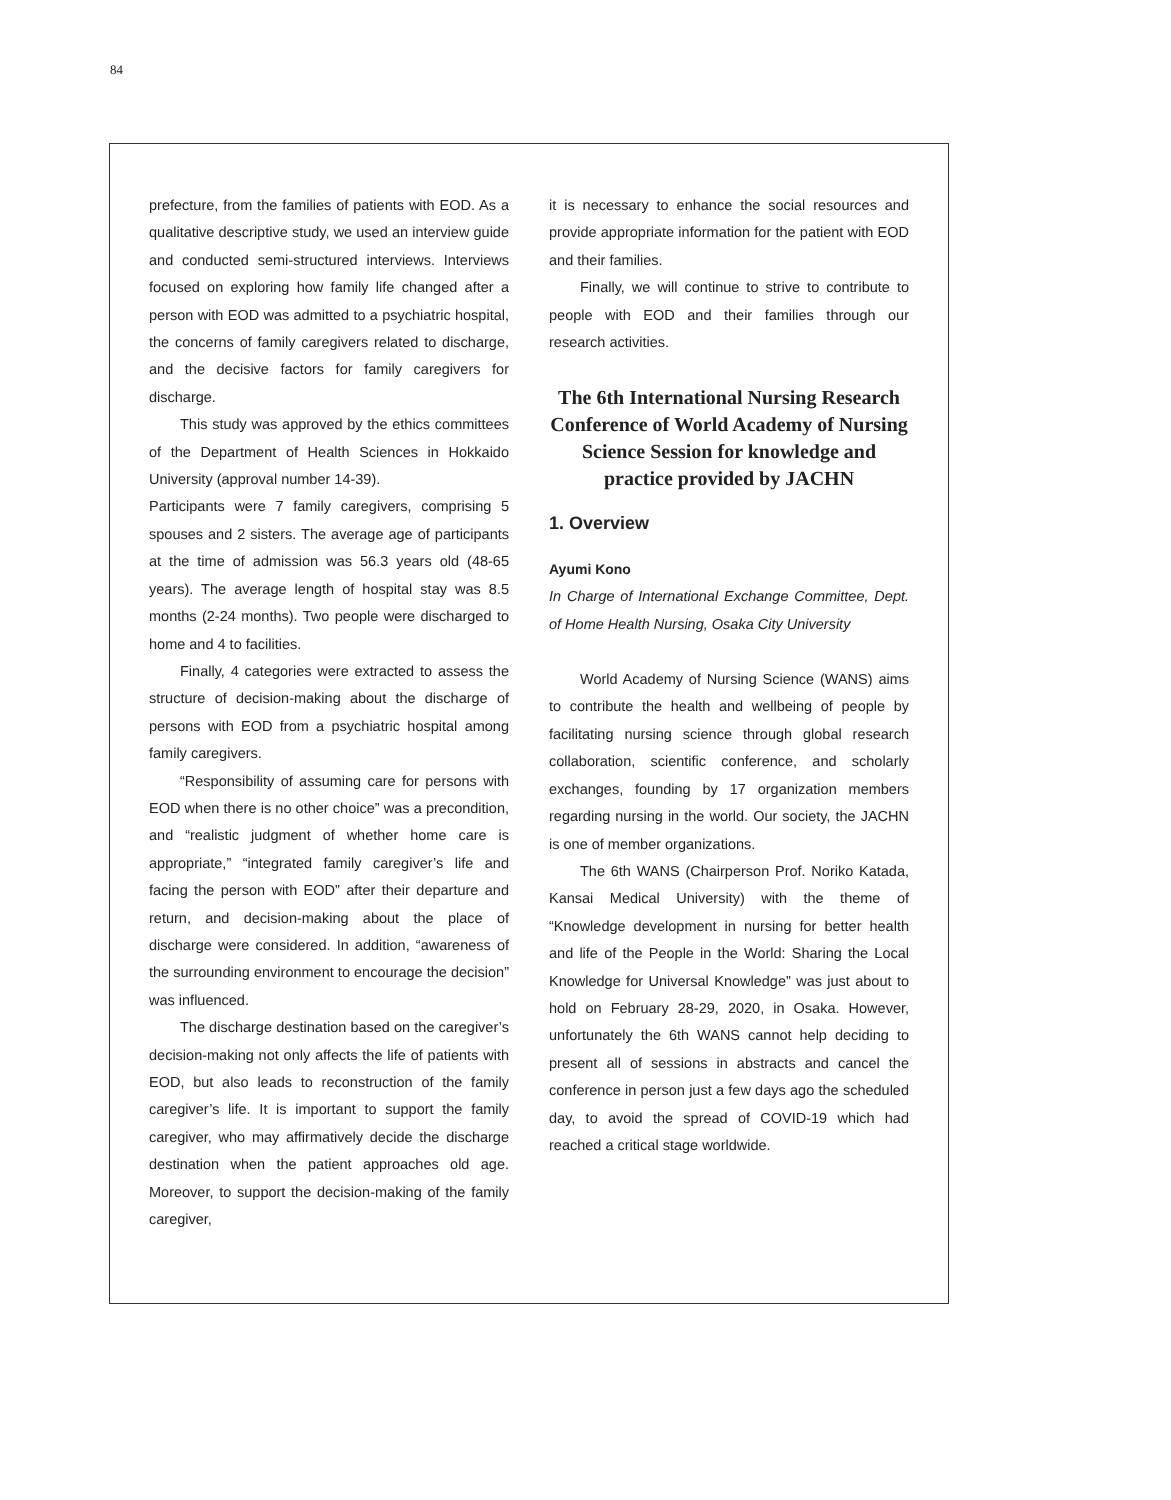84
prefecture, from the families of patients with EOD. As a qualitative descriptive study, we used an interview guide and conducted semi-structured interviews. Interviews focused on exploring how family life changed after a person with EOD was admitted to a psychiatric hospital, the concerns of family caregivers related to discharge, and the decisive factors for family caregivers for discharge.
This study was approved by the ethics committees of the Department of Health Sciences in Hokkaido University (approval number 14-39).
Participants were 7 family caregivers, comprising 5 spouses and 2 sisters. The average age of participants at the time of admission was 56.3 years old (48-65 years). The average length of hospital stay was 8.5 months (2-24 months). Two people were discharged to home and 4 to facilities.
Finally, 4 categories were extracted to assess the structure of decision-making about the discharge of persons with EOD from a psychiatric hospital among family caregivers.
“Responsibility of assuming care for persons with EOD when there is no other choice” was a precondition, and “realistic judgment of whether home care is appropriate,” “integrated family caregiver’s life and facing the person with EOD” after their departure and return, and decision-making about the place of discharge were considered. In addition, “awareness of the surrounding environment to encourage the decision” was influenced.
The discharge destination based on the caregiver’s decision-making not only affects the life of patients with EOD, but also leads to reconstruction of the family caregiver’s life. It is important to support the family caregiver, who may affirmatively decide the discharge destination when the patient approaches old age. Moreover, to support the decision-making of the family caregiver,
it is necessary to enhance the social resources and provide appropriate information for the patient with EOD and their families.
Finally, we will continue to strive to contribute to people with EOD and their families through our research activities.
The 6th International Nursing Research Conference of World Academy of Nursing Science Session for knowledge and practice provided by JACHN
1. Overview
Ayumi Kono
In Charge of International Exchange Committee, Dept. of Home Health Nursing, Osaka City University
World Academy of Nursing Science (WANS) aims to contribute the health and wellbeing of people by facilitating nursing science through global research collaboration, scientific conference, and scholarly exchanges, founding by 17 organization members regarding nursing in the world. Our society, the JACHN is one of member organizations.
The 6th WANS (Chairperson Prof. Noriko Katada, Kansai Medical University) with the theme of “Knowledge development in nursing for better health and life of the People in the World: Sharing the Local Knowledge for Universal Knowledge” was just about to hold on February 28-29, 2020, in Osaka. However, unfortunately the 6th WANS cannot help deciding to present all of sessions in abstracts and cancel the conference in person just a few days ago the scheduled day, to avoid the spread of COVID-19 which had reached a critical stage worldwide.